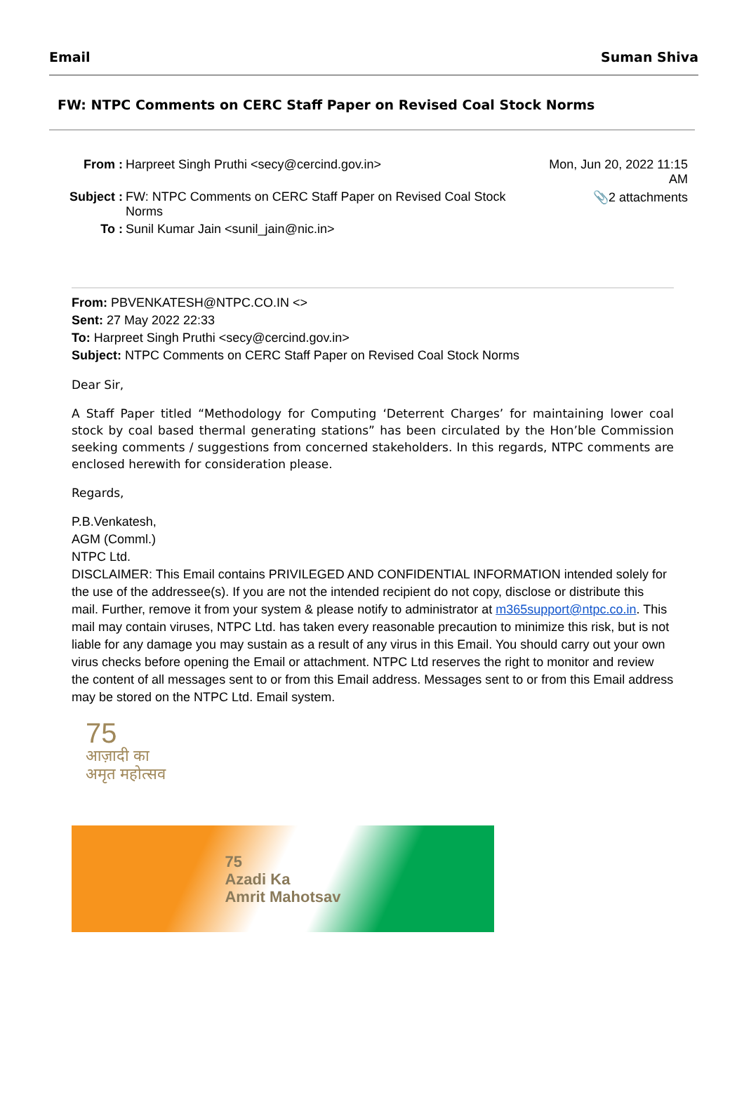Email Suman Shiva
FW: NTPC Comments on CERC Staff Paper on Revised Coal Stock Norms
| From : | Harpreet Singh Pruthi <secy@cercind.gov.in> | Mon, Jun 20, 2022 11:15 AM |
| Subject : | FW: NTPC Comments on CERC Staff Paper on Revised Coal Stock Norms | 📎2 attachments |
| To : | Sunil Kumar Jain <sunil_jain@nic.in> | |
From: PBVENKATESH@NTPC.CO.IN <>
Sent: 27 May 2022 22:33
To: Harpreet Singh Pruthi <secy@cercind.gov.in>
Subject: NTPC Comments on CERC Staff Paper on Revised Coal Stock Norms
Dear Sir,
A Staff Paper titled “Methodology for Computing ‘Deterrent Charges’ for maintaining lower coal stock by coal based thermal generating stations” has been circulated by the Hon’ble Commission seeking comments / suggestions from concerned stakeholders. In this regards, NTPC comments are enclosed herewith for consideration please.
Regards,
P.B.Venkatesh,
AGM (Comml.)
NTPC Ltd.
DISCLAIMER: This Email contains PRIVILEGED AND CONFIDENTIAL INFORMATION intended solely for the use of the addressee(s). If you are not the intended recipient do not copy, disclose or distribute this mail. Further, remove it from your system & please notify to administrator at m365support@ntpc.co.in. This mail may contain viruses, NTPC Ltd. has taken every reasonable precaution to minimize this risk, but is not liable for any damage you may sustain as a result of any virus in this Email. You should carry out your own virus checks before opening the Email or attachment. NTPC Ltd reserves the right to monitor and review the content of all messages sent to or from this Email address. Messages sent to or from this Email address may be stored on the NTPC Ltd. Email system.
75
आज़ादी का
अमृत महोत्सव
75
Azadi Ka
Amrit Mahotsav